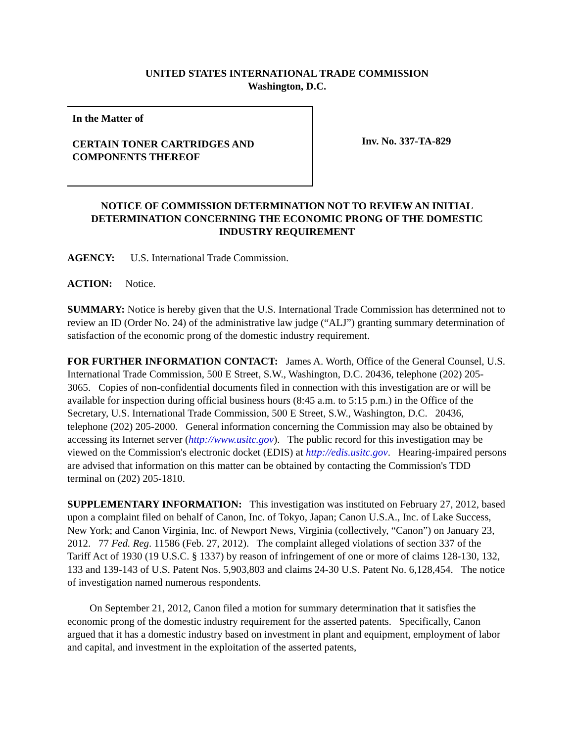UNITED STATES INTERNATIONAL TRADE COMMISSION
Washington, D.C.
In the Matter of
CERTAIN TONER CARTRIDGES AND
COMPONENTS THEREOF
Inv. No. 337-TA-829
NOTICE OF COMMISSION DETERMINATION NOT TO REVIEW AN INITIAL DETERMINATION CONCERNING THE ECONOMIC PRONG OF THE DOMESTIC INDUSTRY REQUIREMENT
AGENCY: U.S. International Trade Commission.
ACTION: Notice.
SUMMARY: Notice is hereby given that the U.S. International Trade Commission has determined not to review an ID (Order No. 24) of the administrative law judge (“ALJ”) granting summary determination of satisfaction of the economic prong of the domestic industry requirement.
FOR FURTHER INFORMATION CONTACT: James A. Worth, Office of the General Counsel, U.S. International Trade Commission, 500 E Street, S.W., Washington, D.C. 20436, telephone (202) 205-3065. Copies of non-confidential documents filed in connection with this investigation are or will be available for inspection during official business hours (8:45 a.m. to 5:15 p.m.) in the Office of the Secretary, U.S. International Trade Commission, 500 E Street, S.W., Washington, D.C. 20436, telephone (202) 205-2000. General information concerning the Commission may also be obtained by accessing its Internet server (http://www.usitc.gov). The public record for this investigation may be viewed on the Commission's electronic docket (EDIS) at http://edis.usitc.gov. Hearing-impaired persons are advised that information on this matter can be obtained by contacting the Commission's TDD terminal on (202) 205-1810.
SUPPLEMENTARY INFORMATION: This investigation was instituted on February 27, 2012, based upon a complaint filed on behalf of Canon, Inc. of Tokyo, Japan; Canon U.S.A., Inc. of Lake Success, New York; and Canon Virginia, Inc. of Newport News, Virginia (collectively, “Canon”) on January 23, 2012. 77 Fed. Reg. 11586 (Feb. 27, 2012). The complaint alleged violations of section 337 of the Tariff Act of 1930 (19 U.S.C. § 1337) by reason of infringement of one or more of claims 128-130, 132, 133 and 139-143 of U.S. Patent Nos. 5,903,803 and claims 24-30 U.S. Patent No. 6,128,454. The notice of investigation named numerous respondents.
On September 21, 2012, Canon filed a motion for summary determination that it satisfies the economic prong of the domestic industry requirement for the asserted patents. Specifically, Canon argued that it has a domestic industry based on investment in plant and equipment, employment of labor and capital, and investment in the exploitation of the asserted patents,